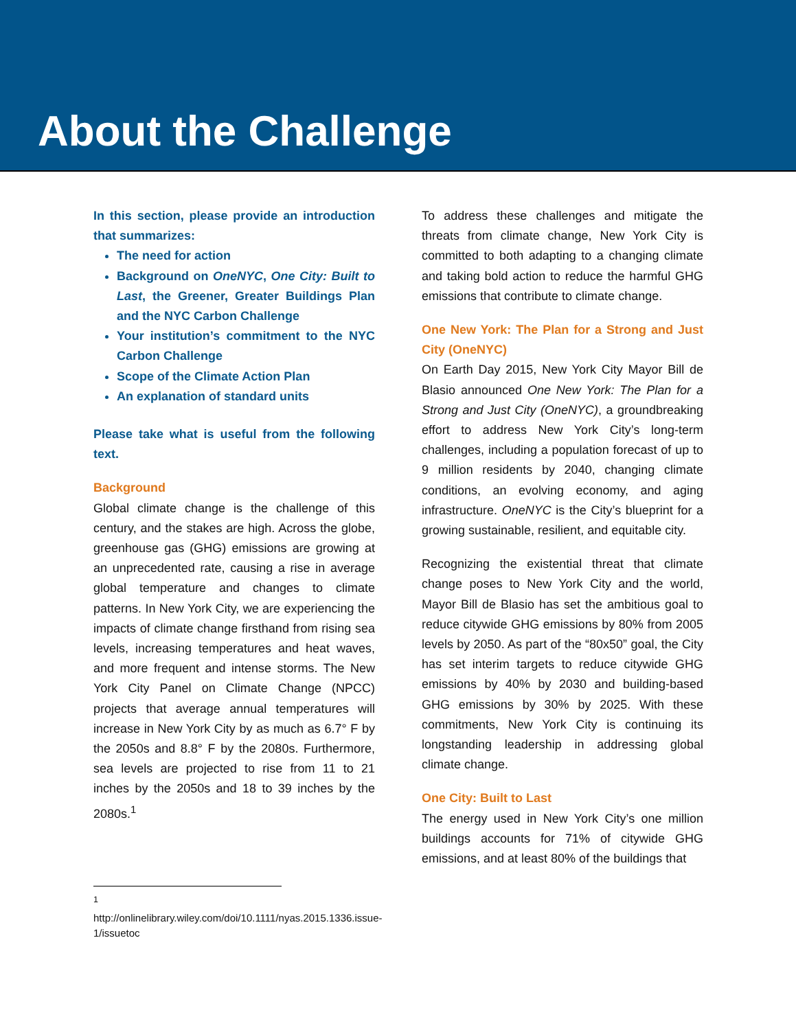About the Challenge
In this section, please provide an introduction that summarizes:
The need for action
Background on OneNYC, One City: Built to Last, the Greener, Greater Buildings Plan and the NYC Carbon Challenge
Your institution’s commitment to the NYC Carbon Challenge
Scope of the Climate Action Plan
An explanation of standard units
Please take what is useful from the following text.
Background
Global climate change is the challenge of this century, and the stakes are high. Across the globe, greenhouse gas (GHG) emissions are growing at an unprecedented rate, causing a rise in average global temperature and changes to climate patterns. In New York City, we are experiencing the impacts of climate change firsthand from rising sea levels, increasing temperatures and heat waves, and more frequent and intense storms. The New York City Panel on Climate Change (NPCC) projects that average annual temperatures will increase in New York City by as much as 6.7° F by the 2050s and 8.8° F by the 2080s. Furthermore, sea levels are projected to rise from 11 to 21 inches by the 2050s and 18 to 39 inches by the 2080s.<sup>1</sup>
<sup>1</sup> http://onlinelibrary.wiley.com/doi/10.1111/nyas.2015.1336.issue-1/issuetoc
To address these challenges and mitigate the threats from climate change, New York City is committed to both adapting to a changing climate and taking bold action to reduce the harmful GHG emissions that contribute to climate change.
One New York: The Plan for a Strong and Just City (OneNYC)
On Earth Day 2015, New York City Mayor Bill de Blasio announced One New York: The Plan for a Strong and Just City (OneNYC), a groundbreaking effort to address New York City’s long-term challenges, including a population forecast of up to 9 million residents by 2040, changing climate conditions, an evolving economy, and aging infrastructure. OneNYC is the City’s blueprint for a growing sustainable, resilient, and equitable city.
Recognizing the existential threat that climate change poses to New York City and the world, Mayor Bill de Blasio has set the ambitious goal to reduce citywide GHG emissions by 80% from 2005 levels by 2050. As part of the “80x50” goal, the City has set interim targets to reduce citywide GHG emissions by 40% by 2030 and building-based GHG emissions by 30% by 2025. With these commitments, New York City is continuing its longstanding leadership in addressing global climate change.
One City: Built to Last
The energy used in New York City’s one million buildings accounts for 71% of citywide GHG emissions, and at least 80% of the buildings that